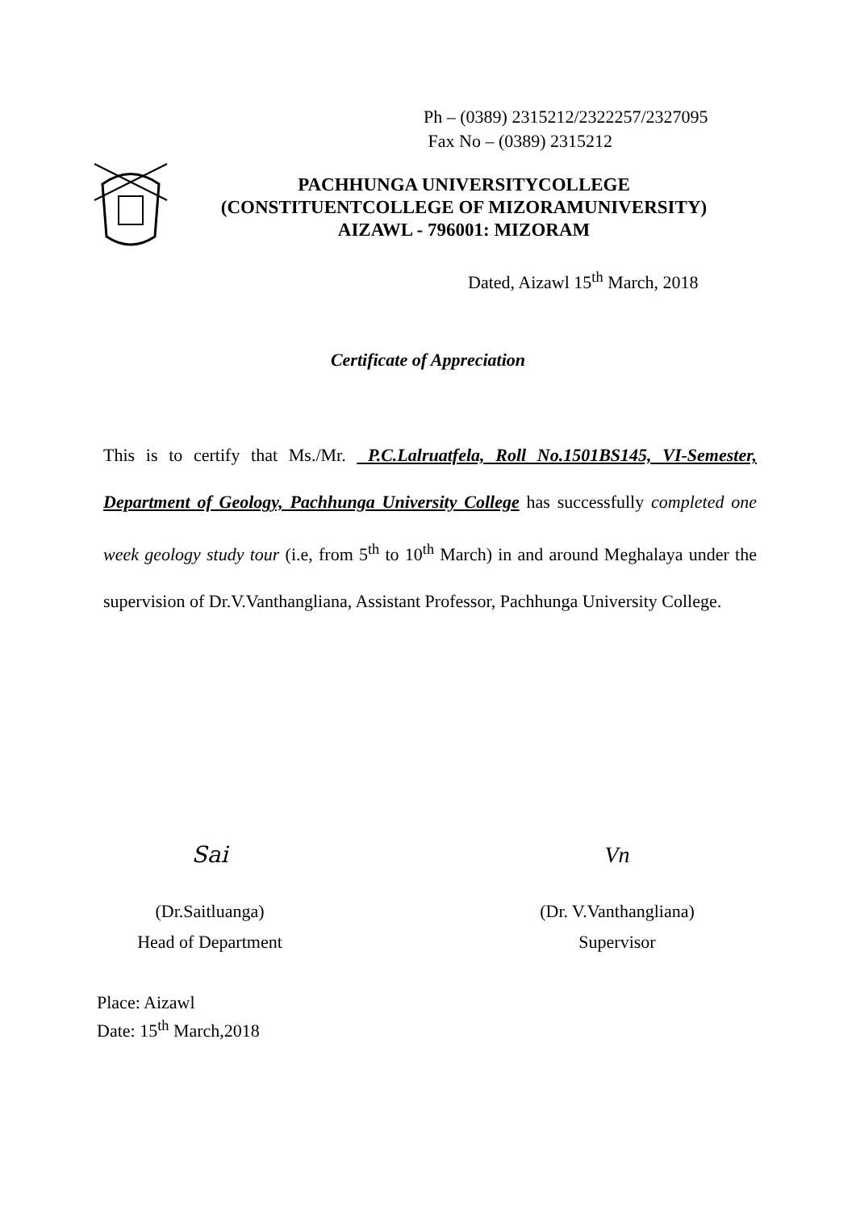Ph – (0389) 2315212/2322257/2327095
Fax No – (0389) 2315212
PACHHUNGA UNIVERSITYCOLLEGE
(CONSTITUENTCOLLEGE OF MIZORAMUNIVERSITY)
AIZAWL - 796001: MIZORAM
Dated, Aizawl 15<sup>th</sup> March, 2018
Certificate of Appreciation
This is to certify that Ms./Mr. P.C.Lalruatfela, Roll No.1501BS145, VI-Semester, Department of Geology, Pachhunga University College has successfully completed one week geology study tour (i.e, from 5<sup>th</sup> to 10<sup>th</sup> March) in and around Meghalaya under the supervision of Dr.V.Vanthangliana, Assistant Professor, Pachhunga University College.
Sai
(Dr.Saitluanga)
Head of Department
Vn
(Dr. V.Vanthangliana)
Supervisor
Place: Aizawl
Date: 15<sup>th</sup> March,2018